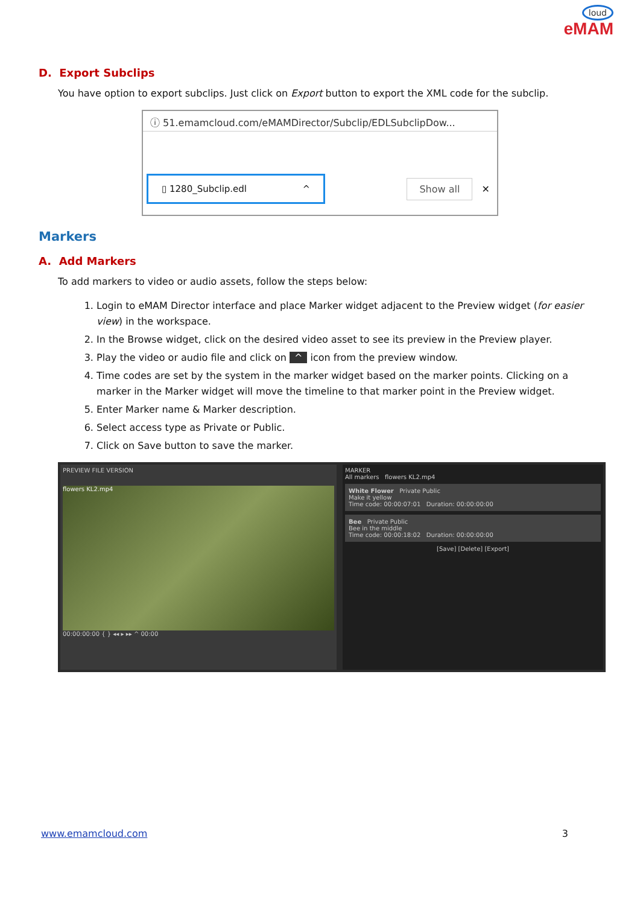loud
eMAM
D. Export Subclips
You have option to export subclips. Just click on Export button to export the XML code for the subclip.
ⓘ 51.emamcloud.com/eMAMDirector/Subclip/EDLSubclipDow...
▯ 1280_Subclip.edl ^
Show all ✕
Markers
A. Add Markers
To add markers to video or audio assets, follow the steps below:
1. Login to eMAM Director interface and place Marker widget adjacent to the Preview widget (for easier view) in the workspace.
2. In the Browse widget, click on the desired video asset to see its preview in the Preview player.
3. Play the video or audio file and click on ^ icon from the preview window.
4. Time codes are set by the system in the marker widget based on the marker points. Clicking on a marker in the Marker widget will move the timeline to that marker point in the Preview widget.
5. Enter Marker name & Marker description.
6. Select access type as Private or Public.
7. Click on Save button to save the marker.
PREVIEW FILE VERSION
flowers KL2.mp4
00:00:00:00 { } ◂◂ ▸ ▸▸ ^ 00:00
MARKER
All markers flowers KL2.mp4
White Flower Private Public
Make it yellow
Time code: 00:00:07:01 Duration: 00:00:00:00
Bee Private Public
Bee in the middle
Time code: 00:00:18:02 Duration: 00:00:00:00
[Save] [Delete] [Export]
www.emamcloud.com 3